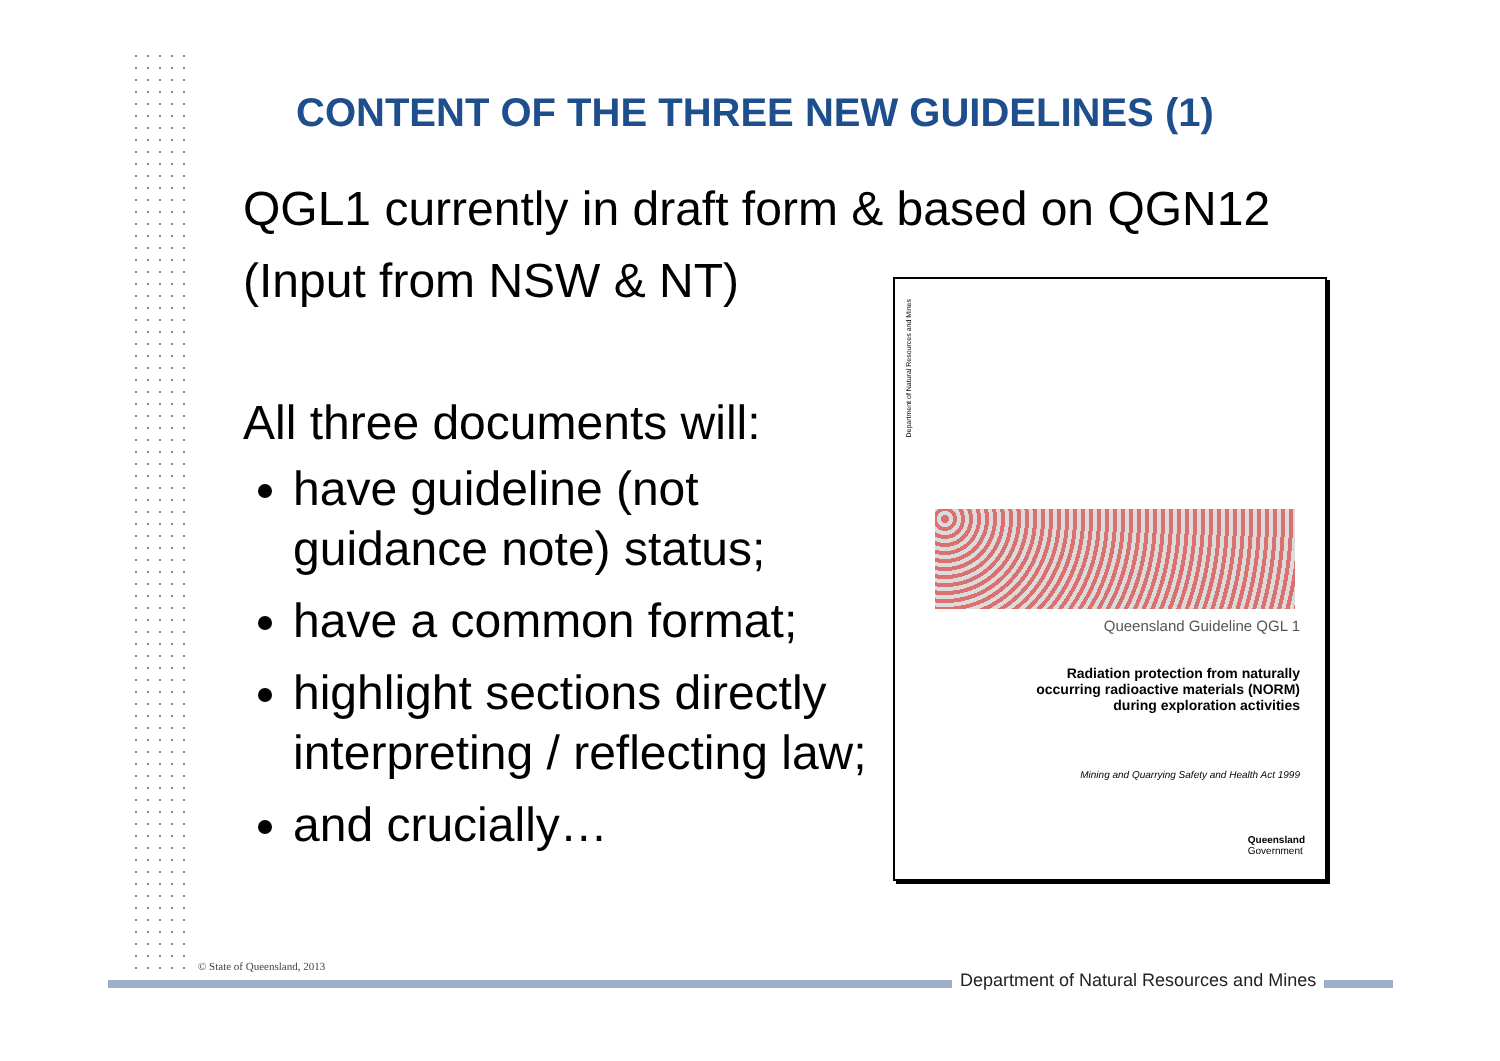CONTENT OF THE THREE NEW GUIDELINES (1)
QGL1 currently in draft form & based on QGN12
(Input from NSW & NT)
All three documents will:
have guideline (not guidance note) status;
have a common format;
highlight sections directly interpreting / reflecting law;
and crucially…
Department of Natural Resources and Mines
Queensland Guideline QGL 1
Radiation protection from naturally
occurring radioactive materials (NORM)
during exploration activities
Mining and Quarrying Safety and Health Act 1999
Queensland
Government
© State of Queensland, 2013
Department of Natural Resources and Mines